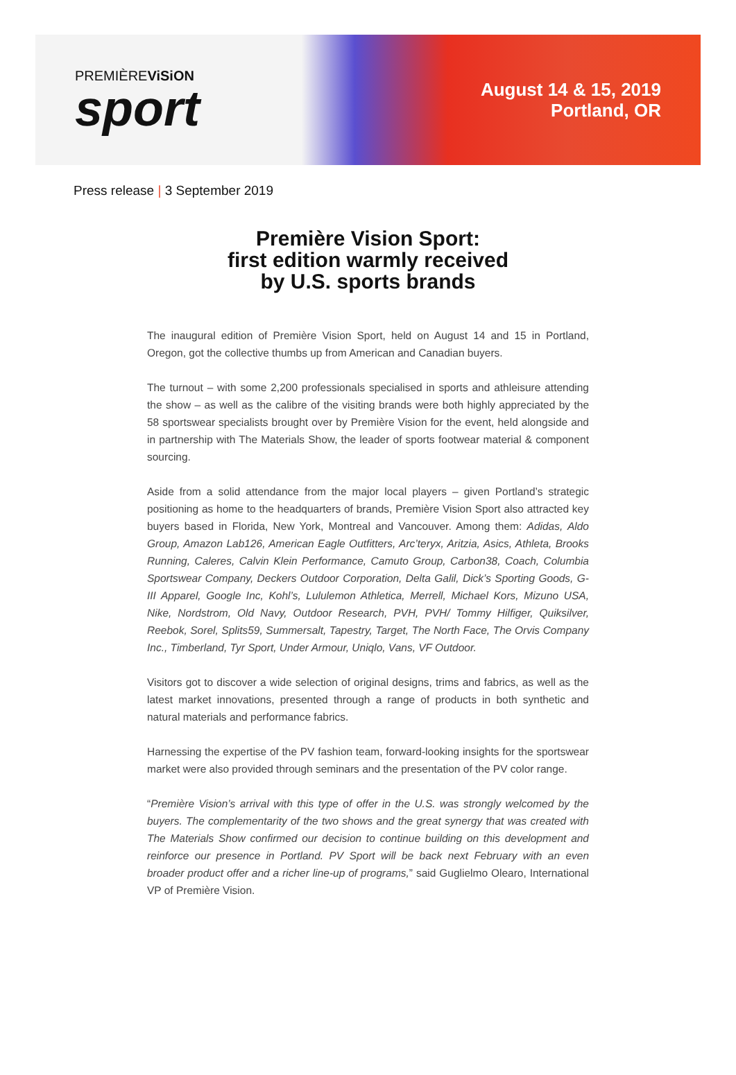PREMIÈREViSiON
sport
August 14 & 15, 2019
Portland, OR
Press release | 3 September 2019
Première Vision Sport:
first edition warmly received
by U.S. sports brands
The inaugural edition of Première Vision Sport, held on August 14 and 15 in Portland, Oregon, got the collective thumbs up from American and Canadian buyers.
The turnout – with some 2,200 professionals specialised in sports and athleisure attending the show – as well as the calibre of the visiting brands were both highly appreciated by the 58 sportswear specialists brought over by Première Vision for the event, held alongside and in partnership with The Materials Show, the leader of sports footwear material & component sourcing.
Aside from a solid attendance from the major local players – given Portland’s strategic positioning as home to the headquarters of brands, Première Vision Sport also attracted key buyers based in Florida, New York, Montreal and Vancouver. Among them: Adidas, Aldo Group, Amazon Lab126, American Eagle Outfitters, Arc’teryx, Aritzia, Asics, Athleta, Brooks Running, Caleres, Calvin Klein Performance, Camuto Group, Carbon38, Coach, Columbia Sportswear Company, Deckers Outdoor Corporation, Delta Galil, Dick’s Sporting Goods, G-III Apparel, Google Inc, Kohl’s, Lululemon Athletica, Merrell, Michael Kors, Mizuno USA, Nike, Nordstrom, Old Navy, Outdoor Research, PVH, PVH/ Tommy Hilfiger, Quiksilver, Reebok, Sorel, Splits59, Summersalt, Tapestry, Target, The North Face, The Orvis Company Inc., Timberland, Tyr Sport, Under Armour, Uniqlo, Vans, VF Outdoor.
Visitors got to discover a wide selection of original designs, trims and fabrics, as well as the latest market innovations, presented through a range of products in both synthetic and natural materials and performance fabrics.
Harnessing the expertise of the PV fashion team, forward-looking insights for the sportswear market were also provided through seminars and the presentation of the PV color range.
“Première Vision’s arrival with this type of offer in the U.S. was strongly welcomed by the buyers. The complementarity of the two shows and the great synergy that was created with The Materials Show confirmed our decision to continue building on this development and reinforce our presence in Portland. PV Sport will be back next February with an even broader product offer and a richer line-up of programs,” said Guglielmo Olearo, International VP of Première Vision.